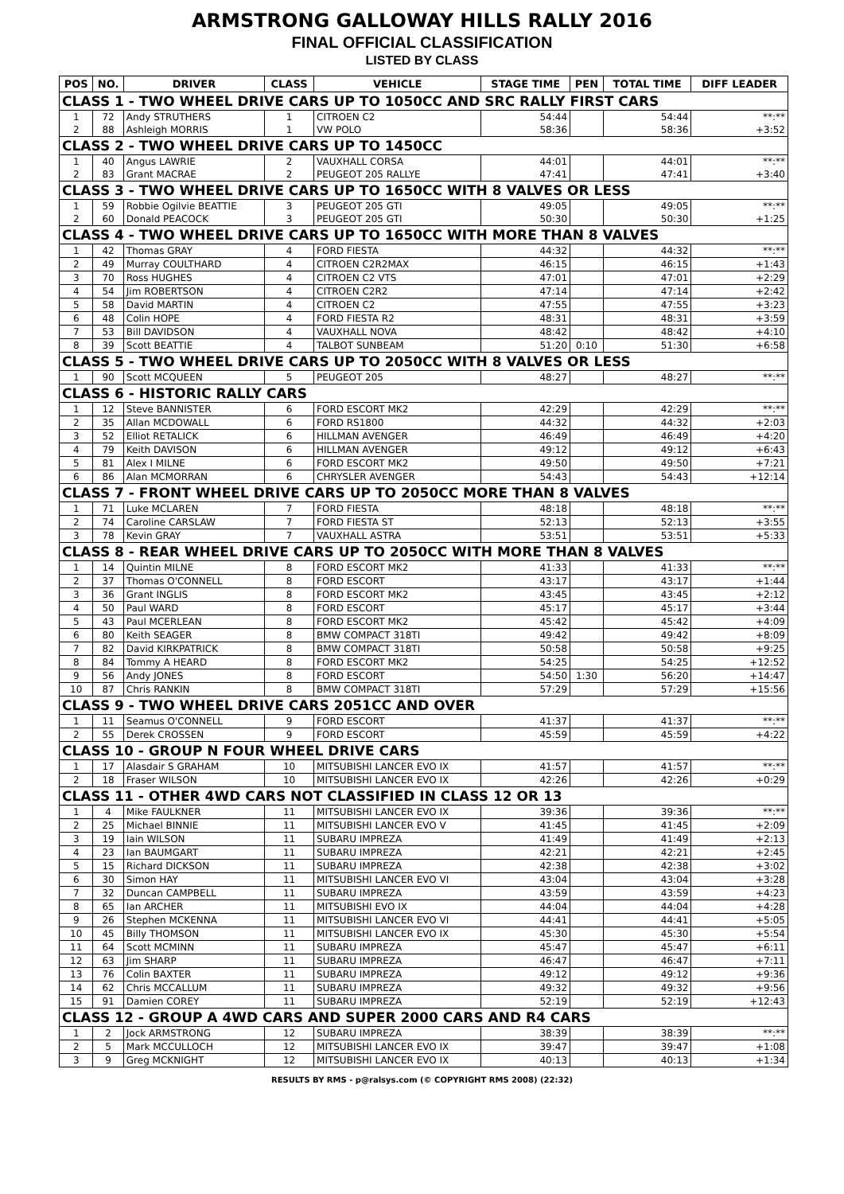ARMSTRONG GALLOWAY HILLS RALLY 2016
FINAL OFFICIAL CLASSIFICATION
LISTED BY CLASS
| POS | NO. | DRIVER | CLASS | VEHICLE | STAGE TIME | PEN | TOTAL TIME | DIFF LEADER |
| --- | --- | --- | --- | --- | --- | --- | --- | --- |
| CLASS 1 - TWO WHEEL DRIVE CARS UP TO 1050CC AND SRC RALLY FIRST CARS | | | | | | | | |
| 1 | 72 | Andy STRUTHERS | 1 | CITROEN C2 | 54:44 | | 54:44 | **:** |
| 2 | 88 | Ashleigh MORRIS | 1 | VW POLO | 58:36 | | 58:36 | +3:52 |
| CLASS 2 - TWO WHEEL DRIVE CARS UP TO 1450CC | | | | | | | | |
| 1 | 40 | Angus LAWRIE | 2 | VAUXHALL CORSA | 44:01 | | 44:01 | **:** |
| 2 | 83 | Grant MACRAE | 2 | PEUGEOT 205 RALLYE | 47:41 | | 47:41 | +3:40 |
| CLASS 3 - TWO WHEEL DRIVE CARS UP TO 1650CC WITH 8 VALVES OR LESS | | | | | | | | |
| 1 | 59 | Robbie Ogilvie BEATTIE | 3 | PEUGEOT 205 GTI | 49:05 | | 49:05 | **:** |
| 2 | 60 | Donald PEACOCK | 3 | PEUGEOT 205 GTI | 50:30 | | 50:30 | +1:25 |
| CLASS 4 - TWO WHEEL DRIVE CARS UP TO 1650CC WITH MORE THAN 8 VALVES | | | | | | | | |
| 1 | 42 | Thomas GRAY | 4 | FORD FIESTA | 44:32 | | 44:32 | **:** |
| 2 | 49 | Murray COULTHARD | 4 | CITROEN C2R2MAX | 46:15 | | 46:15 | +1:43 |
| 3 | 70 | Ross HUGHES | 4 | CITROEN C2 VTS | 47:01 | | 47:01 | +2:29 |
| 4 | 54 | Jim ROBERTSON | 4 | CITROEN C2R2 | 47:14 | | 47:14 | +2:42 |
| 5 | 58 | David MARTIN | 4 | CITROEN C2 | 47:55 | | 47:55 | +3:23 |
| 6 | 48 | Colin HOPE | 4 | FORD FIESTA R2 | 48:31 | | 48:31 | +3:59 |
| 7 | 53 | Bill DAVIDSON | 4 | VAUXHALL NOVA | 48:42 | | 48:42 | +4:10 |
| 8 | 39 | Scott BEATTIE | 4 | TALBOT SUNBEAM | 51:20 | 0:10 | 51:30 | +6:58 |
| CLASS 5 - TWO WHEEL DRIVE CARS UP TO 2050CC WITH 8 VALVES OR LESS | | | | | | | | |
| 1 | 90 | Scott MCQUEEN | 5 | PEUGEOT 205 | 48:27 | | 48:27 | **:** |
| CLASS 6 - HISTORIC RALLY CARS | | | | | | | | |
| 1 | 12 | Steve BANNISTER | 6 | FORD ESCORT MK2 | 42:29 | | 42:29 | **:** |
| 2 | 35 | Allan MCDOWALL | 6 | FORD RS1800 | 44:32 | | 44:32 | +2:03 |
| 3 | 52 | Elliot RETALICK | 6 | HILLMAN AVENGER | 46:49 | | 46:49 | +4:20 |
| 4 | 79 | Keith DAVISON | 6 | HILLMAN AVENGER | 49:12 | | 49:12 | +6:43 |
| 5 | 81 | Alex I MILNE | 6 | FORD ESCORT MK2 | 49:50 | | 49:50 | +7:21 |
| 6 | 86 | Alan MCMORRAN | 6 | CHRYSLER AVENGER | 54:43 | | 54:43 | +12:14 |
| CLASS 7 - FRONT WHEEL DRIVE CARS UP TO 2050CC MORE THAN 8 VALVES | | | | | | | | |
| 1 | 71 | Luke MCLAREN | 7 | FORD FIESTA | 48:18 | | 48:18 | **:** |
| 2 | 74 | Caroline CARSLAW | 7 | FORD FIESTA ST | 52:13 | | 52:13 | +3:55 |
| 3 | 78 | Kevin GRAY | 7 | VAUXHALL ASTRA | 53:51 | | 53:51 | +5:33 |
| CLASS 8 - REAR WHEEL DRIVE CARS UP TO 2050CC WITH MORE THAN 8 VALVES | | | | | | | | |
| 1 | 14 | Quintin MILNE | 8 | FORD ESCORT MK2 | 41:33 | | 41:33 | **:** |
| 2 | 37 | Thomas O'CONNELL | 8 | FORD ESCORT | 43:17 | | 43:17 | +1:44 |
| 3 | 36 | Grant INGLIS | 8 | FORD ESCORT MK2 | 43:45 | | 43:45 | +2:12 |
| 4 | 50 | Paul WARD | 8 | FORD ESCORT | 45:17 | | 45:17 | +3:44 |
| 5 | 43 | Paul MCERLEAN | 8 | FORD ESCORT MK2 | 45:42 | | 45:42 | +4:09 |
| 6 | 80 | Keith SEAGER | 8 | BMW COMPACT 318TI | 49:42 | | 49:42 | +8:09 |
| 7 | 82 | David KIRKPATRICK | 8 | BMW COMPACT 318TI | 50:58 | | 50:58 | +9:25 |
| 8 | 84 | Tommy A HEARD | 8 | FORD ESCORT MK2 | 54:25 | | 54:25 | +12:52 |
| 9 | 56 | Andy JONES | 8 | FORD ESCORT | 54:50 | 1:30 | 56:20 | +14:47 |
| 10 | 87 | Chris RANKIN | 8 | BMW COMPACT 318TI | 57:29 | | 57:29 | +15:56 |
| CLASS 9 - TWO WHEEL DRIVE CARS 2051CC AND OVER | | | | | | | | |
| 1 | 11 | Seamus O'CONNELL | 9 | FORD ESCORT | 41:37 | | 41:37 | **:** |
| 2 | 55 | Derek CROSSEN | 9 | FORD ESCORT | 45:59 | | 45:59 | +4:22 |
| CLASS 10 - GROUP N FOUR WHEEL DRIVE CARS | | | | | | | | |
| 1 | 17 | Alasdair S GRAHAM | 10 | MITSUBISHI LANCER EVO IX | 41:57 | | 41:57 | **:** |
| 2 | 18 | Fraser WILSON | 10 | MITSUBISHI LANCER EVO IX | 42:26 | | 42:26 | +0:29 |
| CLASS 11 - OTHER 4WD CARS NOT CLASSIFIED IN CLASS 12 OR 13 | | | | | | | | |
| 1 | 4 | Mike FAULKNER | 11 | MITSUBISHI LANCER EVO IX | 39:36 | | 39:36 | **:** |
| 2 | 25 | Michael BINNIE | 11 | MITSUBISHI LANCER EVO V | 41:45 | | 41:45 | +2:09 |
| 3 | 19 | Iain WILSON | 11 | SUBARU IMPREZA | 41:49 | | 41:49 | +2:13 |
| 4 | 23 | Ian BAUMGART | 11 | SUBARU IMPREZA | 42:21 | | 42:21 | +2:45 |
| 5 | 15 | Richard DICKSON | 11 | SUBARU IMPREZA | 42:38 | | 42:38 | +3:02 |
| 6 | 30 | Simon HAY | 11 | MITSUBISHI LANCER EVO VI | 43:04 | | 43:04 | +3:28 |
| 7 | 32 | Duncan CAMPBELL | 11 | SUBARU IMPREZA | 43:59 | | 43:59 | +4:23 |
| 8 | 65 | Ian ARCHER | 11 | MITSUBISHI EVO IX | 44:04 | | 44:04 | +4:28 |
| 9 | 26 | Stephen MCKENNA | 11 | MITSUBISHI LANCER EVO VI | 44:41 | | 44:41 | +5:05 |
| 10 | 45 | Billy THOMSON | 11 | MITSUBISHI LANCER EVO IX | 45:30 | | 45:30 | +5:54 |
| 11 | 64 | Scott MCMINN | 11 | SUBARU IMPREZA | 45:47 | | 45:47 | +6:11 |
| 12 | 63 | Jim SHARP | 11 | SUBARU IMPREZA | 46:47 | | 46:47 | +7:11 |
| 13 | 76 | Colin BAXTER | 11 | SUBARU IMPREZA | 49:12 | | 49:12 | +9:36 |
| 14 | 62 | Chris MCCALLUM | 11 | SUBARU IMPREZA | 49:32 | | 49:32 | +9:56 |
| 15 | 91 | Damien COREY | 11 | SUBARU IMPREZA | 52:19 | | 52:19 | +12:43 |
| CLASS 12 - GROUP A 4WD CARS AND SUPER 2000 CARS AND R4 CARS | | | | | | | | |
| 1 | 2 | Jock ARMSTRONG | 12 | SUBARU IMPREZA | 38:39 | | 38:39 | **:** |
| 2 | 5 | Mark MCCULLOCH | 12 | MITSUBISHI LANCER EVO IX | 39:47 | | 39:47 | +1:08 |
| 3 | 9 | Greg MCKNIGHT | 12 | MITSUBISHI LANCER EVO IX | 40:13 | | 40:13 | +1:34 |
RESULTS BY RMS - p@ralsys.com (© COPYRIGHT RMS 2008) (22:32)